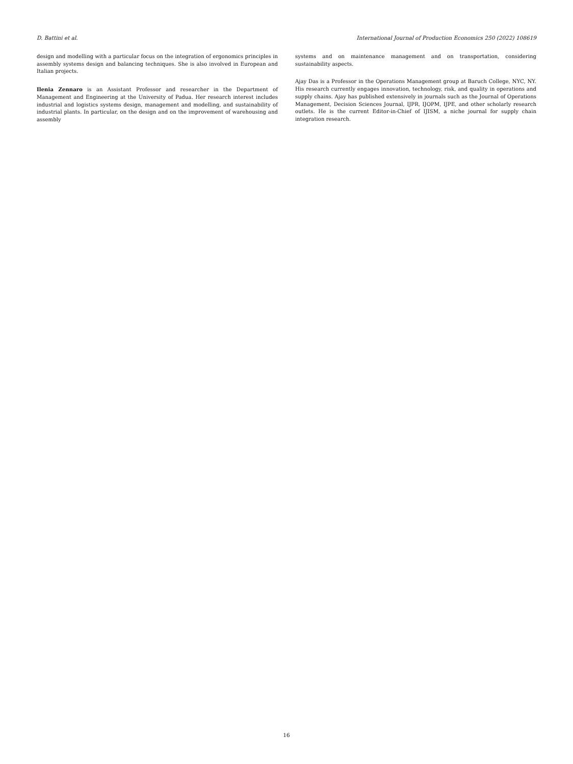D. Battini et al. International Journal of Production Economics 250 (2022) 108619
design and modelling with a particular focus on the integration of ergonomics principles in assembly systems design and balancing techniques. She is also involved in European and Italian projects.
Ilenia Zennaro is an Assistant Professor and researcher in the Department of Management and Engineering at the University of Padua. Her research interest includes industrial and logistics systems design, management and modelling, and sustainability of industrial plants. In particular, on the design and on the improvement of warehousing and assembly
systems and on maintenance management and on transportation, considering sustainability aspects.
Ajay Das is a Professor in the Operations Management group at Baruch College, NYC, NY. His research currently engages innovation, technology, risk, and quality in operations and supply chains. Ajay has published extensively in journals such as the Journal of Operations Management, Decision Sciences Journal, IJPR, IJOPM, IJPE, and other scholarly research outlets. He is the current Editor-in-Chief of IJISM, a niche journal for supply chain integration research.
16